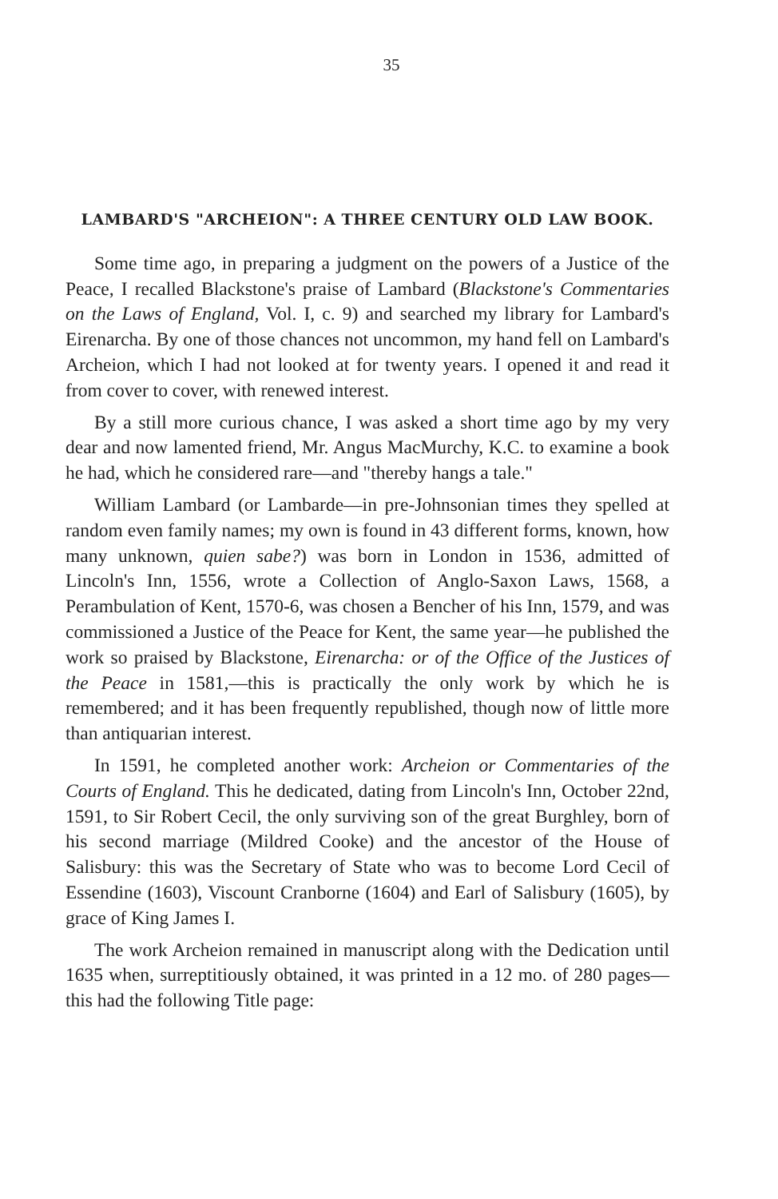35
LAMBARD'S "ARCHEION": A THREE CENTURY OLD LAW BOOK.
Some time ago, in preparing a judgment on the powers of a Justice of the Peace, I recalled Blackstone's praise of Lambard (Blackstone's Commentaries on the Laws of England, Vol. I, c. 9) and searched my library for Lambard's Eirenarcha. By one of those chances not uncommon, my hand fell on Lambard's Archeion, which I had not looked at for twenty years. I opened it and read it from cover to cover, with renewed interest.
By a still more curious chance, I was asked a short time ago by my very dear and now lamented friend, Mr. Angus MacMurchy, K.C. to examine a book he had, which he considered rare—and "thereby hangs a tale."
William Lambard (or Lambarde—in pre-Johnsonian times they spelled at random even family names; my own is found in 43 different forms, known, how many unknown, quien sabe?) was born in London in 1536, admitted of Lincoln's Inn, 1556, wrote a Collection of Anglo-Saxon Laws, 1568, a Perambulation of Kent, 1570-6, was chosen a Bencher of his Inn, 1579, and was commissioned a Justice of the Peace for Kent, the same year—he published the work so praised by Blackstone, Eirenarcha: or of the Office of the Justices of the Peace in 1581,—this is practically the only work by which he is remembered; and it has been frequently republished, though now of little more than antiquarian interest.
In 1591, he completed another work: Archeion or Commentaries of the Courts of England. This he dedicated, dating from Lincoln's Inn, October 22nd, 1591, to Sir Robert Cecil, the only surviving son of the great Burghley, born of his second marriage (Mildred Cooke) and the ancestor of the House of Salisbury: this was the Secretary of State who was to become Lord Cecil of Essendine (1603), Viscount Cranborne (1604) and Earl of Salisbury (1605), by grace of King James I.
The work Archeion remained in manuscript along with the Dedication until 1635 when, surreptitiously obtained, it was printed in a 12 mo. of 280 pages—this had the following Title page: